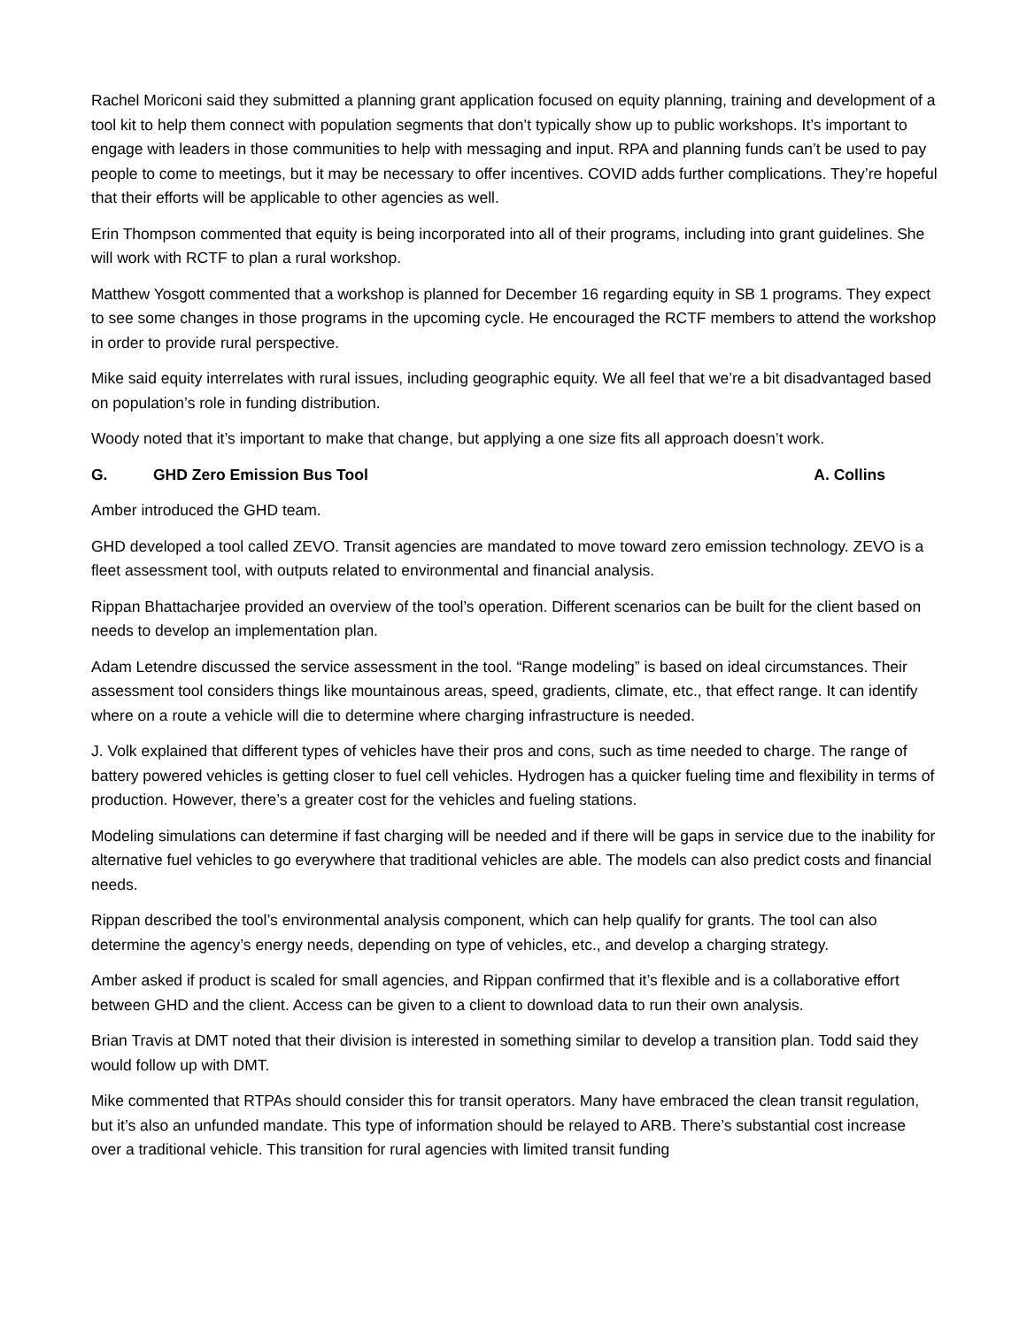Rachel Moriconi said they submitted a planning grant application focused on equity planning, training and development of a tool kit to help them connect with population segments that don’t typically show up to public workshops. It’s important to engage with leaders in those communities to help with messaging and input. RPA and planning funds can’t be used to pay people to come to meetings, but it may be necessary to offer incentives. COVID adds further complications. They’re hopeful that their efforts will be applicable to other agencies as well.
Erin Thompson commented that equity is being incorporated into all of their programs, including into grant guidelines. She will work with RCTF to plan a rural workshop.
Matthew Yosgott commented that a workshop is planned for December 16 regarding equity in SB 1 programs. They expect to see some changes in those programs in the upcoming cycle. He encouraged the RCTF members to attend the workshop in order to provide rural perspective.
Mike said equity interrelates with rural issues, including geographic equity. We all feel that we’re a bit disadvantaged based on population’s role in funding distribution.
Woody noted that it’s important to make that change, but applying a one size fits all approach doesn’t work.
G. GHD Zero Emission Bus Tool A. Collins
Amber introduced the GHD team.
GHD developed a tool called ZEVO. Transit agencies are mandated to move toward zero emission technology. ZEVO is a fleet assessment tool, with outputs related to environmental and financial analysis.
Rippan Bhattacharjee provided an overview of the tool’s operation. Different scenarios can be built for the client based on needs to develop an implementation plan.
Adam Letendre discussed the service assessment in the tool. “Range modeling” is based on ideal circumstances. Their assessment tool considers things like mountainous areas, speed, gradients, climate, etc., that effect range. It can identify where on a route a vehicle will die to determine where charging infrastructure is needed.
J. Volk explained that different types of vehicles have their pros and cons, such as time needed to charge. The range of battery powered vehicles is getting closer to fuel cell vehicles. Hydrogen has a quicker fueling time and flexibility in terms of production. However, there’s a greater cost for the vehicles and fueling stations.
Modeling simulations can determine if fast charging will be needed and if there will be gaps in service due to the inability for alternative fuel vehicles to go everywhere that traditional vehicles are able. The models can also predict costs and financial needs.
Rippan described the tool’s environmental analysis component, which can help qualify for grants. The tool can also determine the agency’s energy needs, depending on type of vehicles, etc., and develop a charging strategy.
Amber asked if product is scaled for small agencies, and Rippan confirmed that it’s flexible and is a collaborative effort between GHD and the client. Access can be given to a client to download data to run their own analysis.
Brian Travis at DMT noted that their division is interested in something similar to develop a transition plan. Todd said they would follow up with DMT.
Mike commented that RTPAs should consider this for transit operators. Many have embraced the clean transit regulation, but it’s also an unfunded mandate. This type of information should be relayed to ARB. There’s substantial cost increase over a traditional vehicle. This transition for rural agencies with limited transit funding